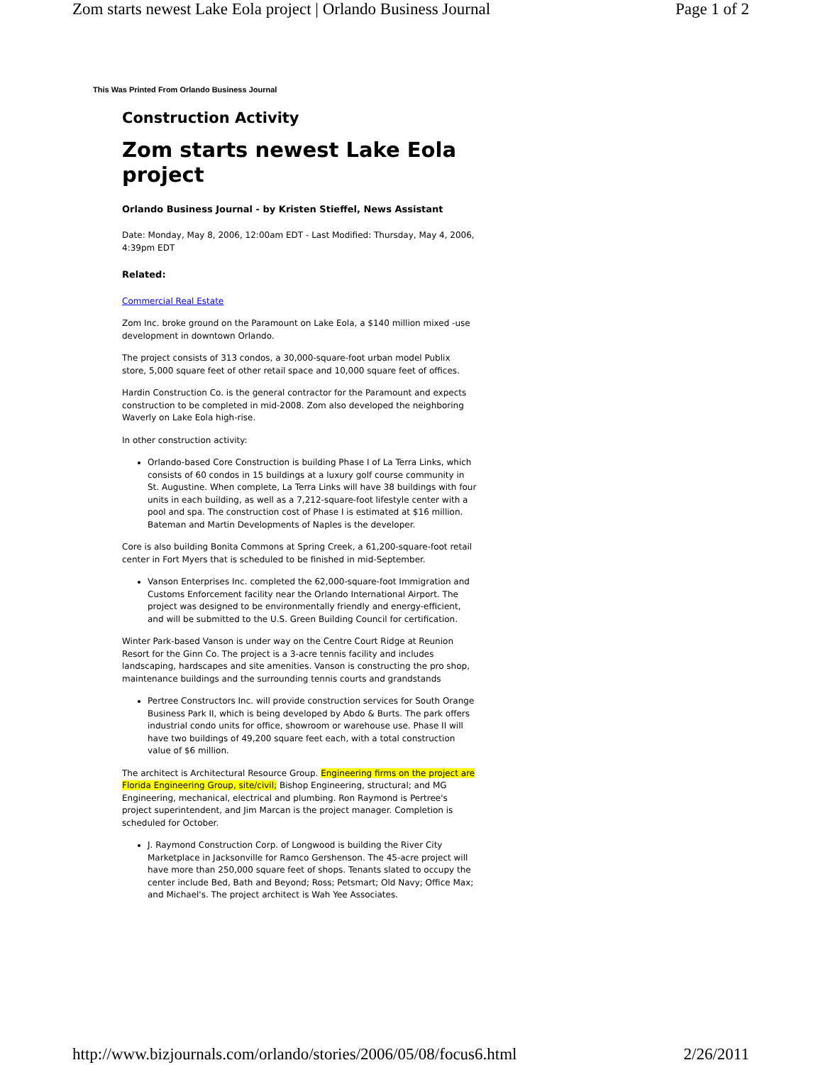Zom starts newest Lake Eola project | Orlando Business Journal Page 1 of 2
This Was Printed From Orlando Business Journal
Construction Activity
Zom starts newest Lake Eola project
Orlando Business Journal - by Kristen Stieffel, News Assistant
Date: Monday, May 8, 2006, 12:00am EDT - Last Modified: Thursday, May 4, 2006, 4:39pm EDT
Related:
Commercial Real Estate
Zom Inc. broke ground on the Paramount on Lake Eola, a $140 million mixed -use development in downtown Orlando.
The project consists of 313 condos, a 30,000-square-foot urban model Publix store, 5,000 square feet of other retail space and 10,000 square feet of offices.
Hardin Construction Co. is the general contractor for the Paramount and expects construction to be completed in mid-2008. Zom also developed the neighboring Waverly on Lake Eola high-rise.
In other construction activity:
Orlando-based Core Construction is building Phase I of La Terra Links, which consists of 60 condos in 15 buildings at a luxury golf course community in St. Augustine. When complete, La Terra Links will have 38 buildings with four units in each building, as well as a 7,212-square-foot lifestyle center with a pool and spa. The construction cost of Phase I is estimated at $16 million. Bateman and Martin Developments of Naples is the developer.
Core is also building Bonita Commons at Spring Creek, a 61,200-square-foot retail center in Fort Myers that is scheduled to be finished in mid-September.
Vanson Enterprises Inc. completed the 62,000-square-foot Immigration and Customs Enforcement facility near the Orlando International Airport. The project was designed to be environmentally friendly and energy-efficient, and will be submitted to the U.S. Green Building Council for certification.
Winter Park-based Vanson is under way on the Centre Court Ridge at Reunion Resort for the Ginn Co. The project is a 3-acre tennis facility and includes landscaping, hardscapes and site amenities. Vanson is constructing the pro shop, maintenance buildings and the surrounding tennis courts and grandstands
Pertree Constructors Inc. will provide construction services for South Orange Business Park II, which is being developed by Abdo & Burts. The park offers industrial condo units for office, showroom or warehouse use. Phase II will have two buildings of 49,200 square feet each, with a total construction value of $6 million.
The architect is Architectural Resource Group. Engineering firms on the project are Florida Engineering Group, site/civil; Bishop Engineering, structural; and MG Engineering, mechanical, electrical and plumbing. Ron Raymond is Pertree's project superintendent, and Jim Marcan is the project manager. Completion is scheduled for October.
J. Raymond Construction Corp. of Longwood is building the River City Marketplace in Jacksonville for Ramco Gershenson. The 45-acre project will have more than 250,000 square feet of shops. Tenants slated to occupy the center include Bed, Bath and Beyond; Ross; Petsmart; Old Navy; Office Max; and Michael's. The project architect is Wah Yee Associates.
http://www.bizjournals.com/orlando/stories/2006/05/08/focus6.html 2/26/2011